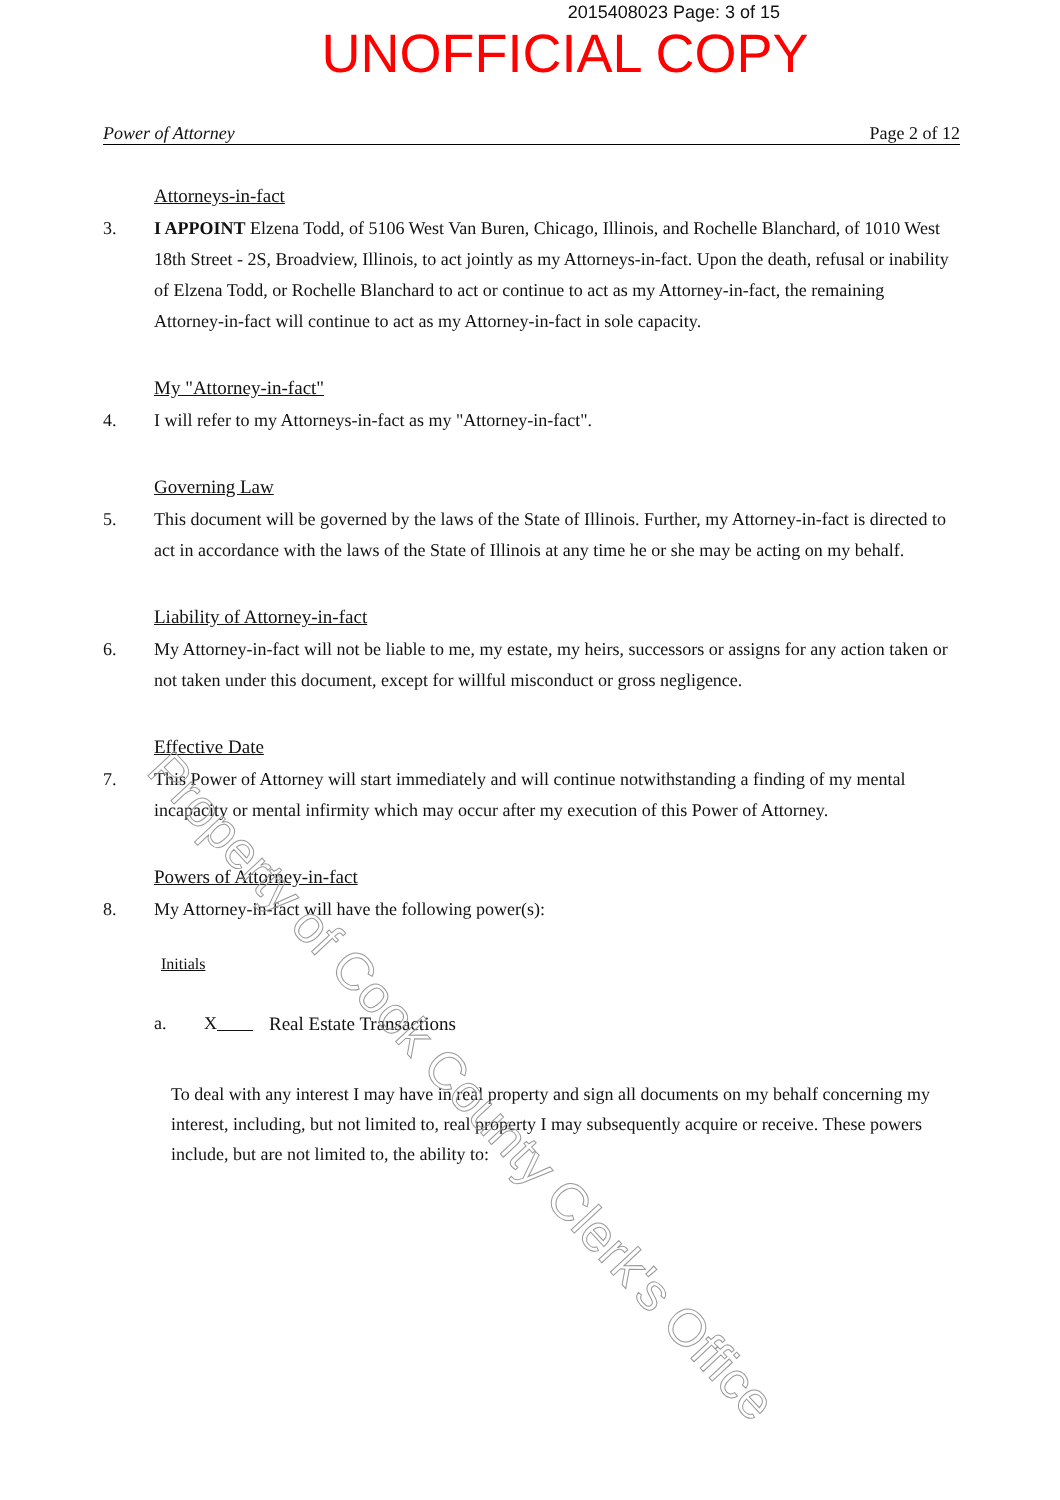2015408023 Page: 3 of 15
UNOFFICIAL COPY
Power of Attorney Page 2 of 12
Attorneys-in-fact
3. I APPOINT Elzena Todd, of 5106 West Van Buren, Chicago, Illinois, and Rochelle Blanchard, of 1010 West 18th Street - 2S, Broadview, Illinois, to act jointly as my Attorneys-in-fact. Upon the death, refusal or inability of Elzena Todd, or Rochelle Blanchard to act or continue to act as my Attorney-in-fact, the remaining Attorney-in-fact will continue to act as my Attorney-in-fact in sole capacity.
My "Attorney-in-fact"
4. I will refer to my Attorneys-in-fact as my "Attorney-in-fact".
Governing Law
5. This document will be governed by the laws of the State of Illinois. Further, my Attorney-in-fact is directed to act in accordance with the laws of the State of Illinois at any time he or she may be acting on my behalf.
Liability of Attorney-in-fact
6. My Attorney-in-fact will not be liable to me, my estate, my heirs, successors or assigns for any action taken or not taken under this document, except for willful misconduct or gross negligence.
Effective Date
7. This Power of Attorney will start immediately and will continue notwithstanding a finding of my mental incapacity or mental infirmity which may occur after my execution of this Power of Attorney.
Powers of Attorney-in-fact
8. My Attorney-in-fact will have the following power(s):
Initials
a. X Real Estate Transactions
To deal with any interest I may have in real property and sign all documents on my behalf concerning my interest, including, but not limited to, real property I may subsequently acquire or receive. These powers include, but are not limited to, the ability to:
Property of Cook County Clerk's Office